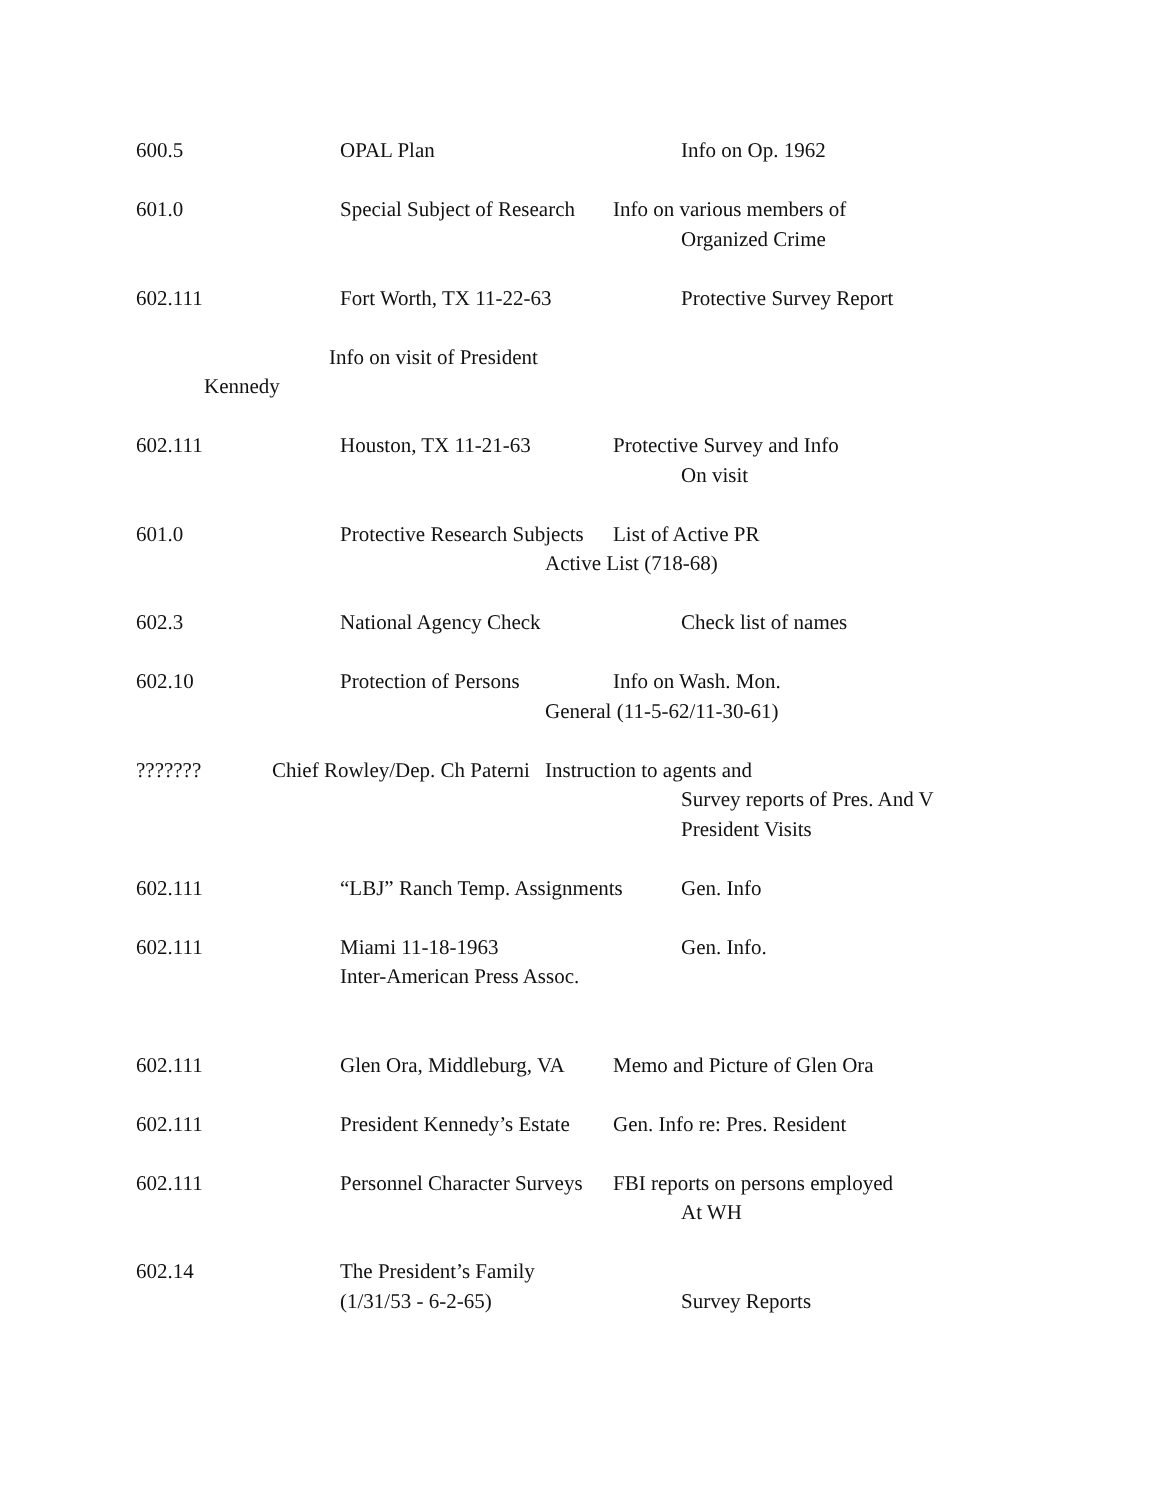600.5 OPAL Plan Info on Op. 1962
601.0 Special Subject of Research Info on various members of
Organized Crime
602.111 Fort Worth, TX 11-22-63 Protective Survey Report
Info on visit of President
Kennedy
602.111 Houston, TX 11-21-63 Protective Survey and Info
On visit
601.0 Protective Research Subjects List of Active PR
Active List (718-68)
602.3 National Agency Check Check list of names
602.10 Protection of Persons Info on Wash. Mon.
General (11-5-62/11-30-61)
??????? Chief Rowley/Dep. Ch Paterni Instruction to agents and
Survey reports of Pres. And V
President Visits
602.111 “LBJ” Ranch Temp. Assignments Gen. Info
602.111 Miami 11-18-1963 Gen. Info.
Inter-American Press Assoc.
602.111 Glen Ora, Middleburg, VA Memo and Picture of Glen Ora
602.111 President Kennedy’s Estate Gen. Info re: Pres. Resident
602.111 Personnel Character Surveys FBI reports on persons employed
At WH
602.14 The President’s Family
(1/31/53 - 6-2-65) Survey Reports